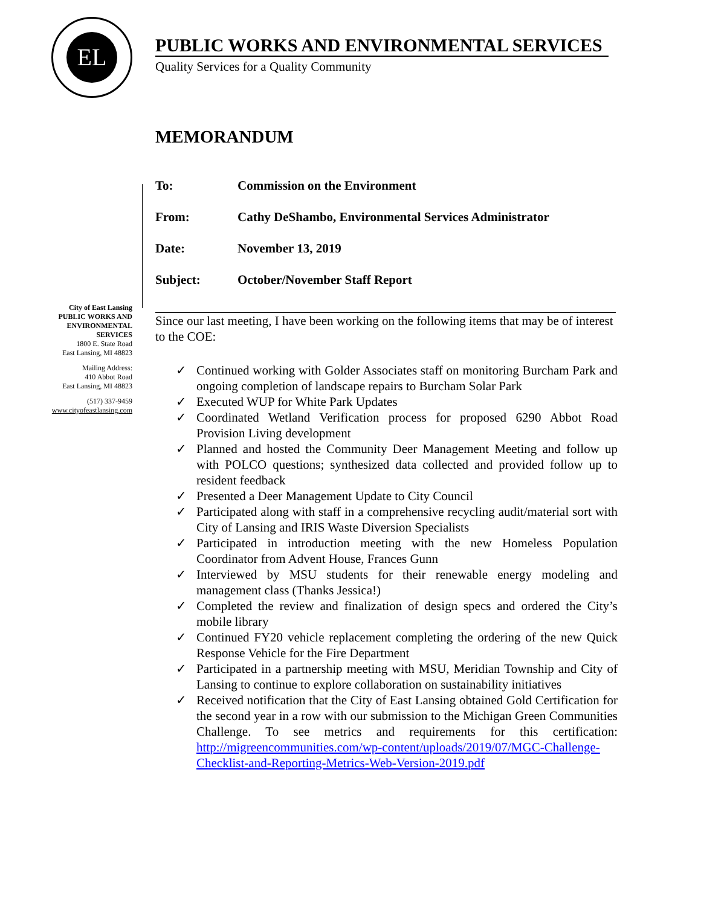EL
PUBLIC WORKS AND ENVIRONMENTAL SERVICES
Quality Services for a Quality Community
City of East Lansing
PUBLIC WORKS AND ENVIRONMENTAL SERVICES
1800 E. State Road
East Lansing, MI 48823
Mailing Address:
410 Abbot Road
East Lansing, MI 48823
(517) 337-9459
www.cityofeastlansing.com
MEMORANDUM
| To: | Commission on the Environment |
| From: | Cathy DeShambo, Environmental Services Administrator |
| Date: | November 13, 2019 |
| Subject: | October/November Staff Report |
Since our last meeting, I have been working on the following items that may be of interest to the COE:
✓ Continued working with Golder Associates staff on monitoring Burcham Park and ongoing completion of landscape repairs to Burcham Solar Park
✓ Executed WUP for White Park Updates
✓ Coordinated Wetland Verification process for proposed 6290 Abbot Road Provision Living development
✓ Planned and hosted the Community Deer Management Meeting and follow up with POLCO questions; synthesized data collected and provided follow up to resident feedback
✓ Presented a Deer Management Update to City Council
✓ Participated along with staff in a comprehensive recycling audit/material sort with City of Lansing and IRIS Waste Diversion Specialists
✓ Participated in introduction meeting with the new Homeless Population Coordinator from Advent House, Frances Gunn
✓ Interviewed by MSU students for their renewable energy modeling and management class (Thanks Jessica!)
✓ Completed the review and finalization of design specs and ordered the City’s mobile library
✓ Continued FY20 vehicle replacement completing the ordering of the new Quick Response Vehicle for the Fire Department
✓ Participated in a partnership meeting with MSU, Meridian Township and City of Lansing to continue to explore collaboration on sustainability initiatives
✓ Received notification that the City of East Lansing obtained Gold Certification for the second year in a row with our submission to the Michigan Green Communities Challenge. To see metrics and requirements for this certification: http://migreencommunities.com/wp-content/uploads/2019/07/MGC-Challenge-Checklist-and-Reporting-Metrics-Web-Version-2019.pdf